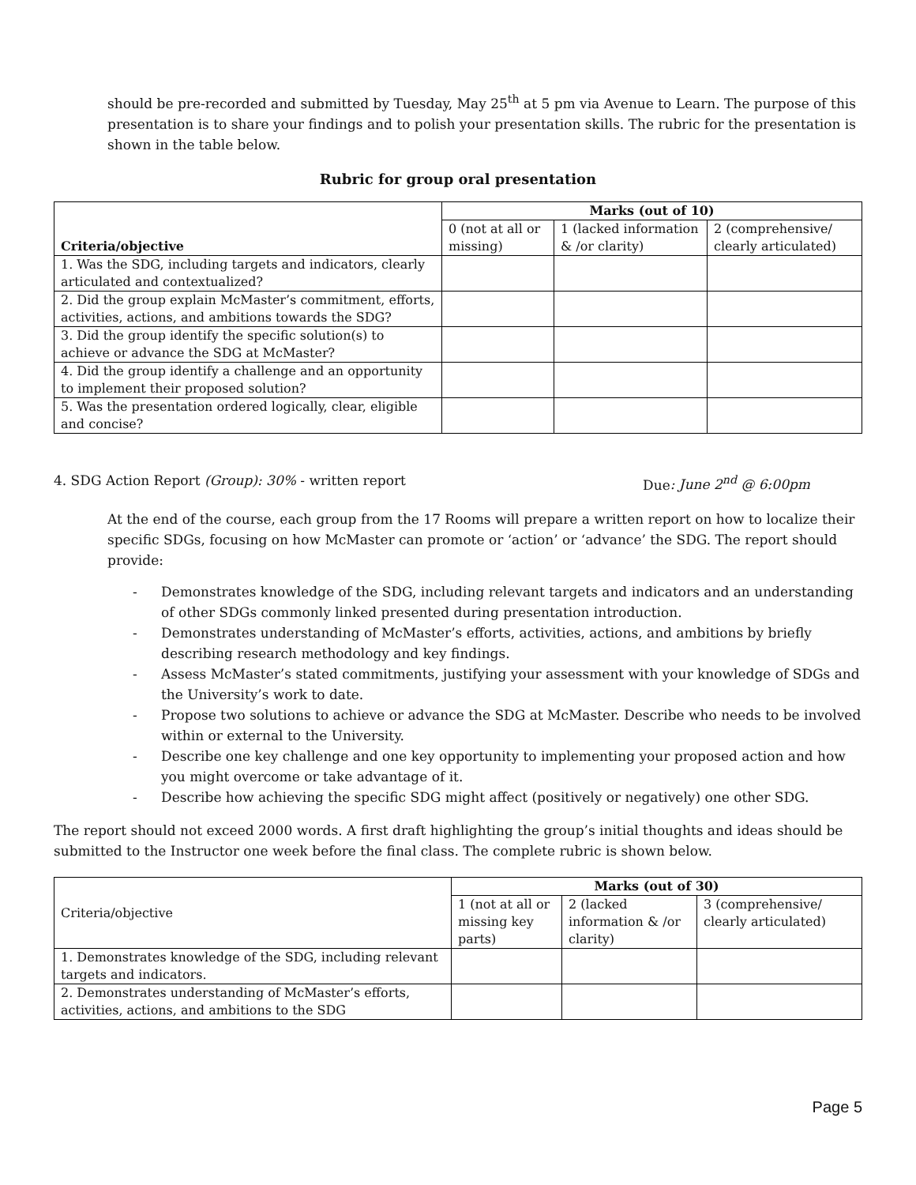should be pre-recorded and submitted by Tuesday, May 25<sup>th</sup> at 5 pm via Avenue to Learn. The purpose of this presentation is to share your findings and to polish your presentation skills. The rubric for the presentation is shown in the table below.
Rubric for group oral presentation
| Criteria/objective | Marks (out of 10) | | |
| --- | --- | --- | --- |
| | 0 (not at all or missing) | 1 (lacked information & /or clarity) | 2 (comprehensive/ clearly articulated) |
| 1. Was the SDG, including targets and indicators, clearly articulated and contextualized? | | | |
| 2. Did the group explain McMaster’s commitment, efforts, activities, actions, and ambitions towards the SDG? | | | |
| 3. Did the group identify the specific solution(s) to achieve or advance the SDG at McMaster? | | | |
| 4. Did the group identify a challenge and an opportunity to implement their proposed solution? | | | |
| 5. Was the presentation ordered logically, clear, eligible and concise? | | | |
4. SDG Action Report (Group): 30% - written report Due: June 2<sup>nd</sup> @ 6:00pm
At the end of the course, each group from the 17 Rooms will prepare a written report on how to localize their specific SDGs, focusing on how McMaster can promote or ‘action’ or ‘advance’ the SDG. The report should provide:
- Demonstrates knowledge of the SDG, including relevant targets and indicators and an understanding of other SDGs commonly linked presented during presentation introduction.
- Demonstrates understanding of McMaster’s efforts, activities, actions, and ambitions by briefly describing research methodology and key findings.
- Assess McMaster’s stated commitments, justifying your assessment with your knowledge of SDGs and the University’s work to date.
- Propose two solutions to achieve or advance the SDG at McMaster. Describe who needs to be involved within or external to the University.
- Describe one key challenge and one key opportunity to implementing your proposed action and how you might overcome or take advantage of it.
- Describe how achieving the specific SDG might affect (positively or negatively) one other SDG.
The report should not exceed 2000 words. A first draft highlighting the group’s initial thoughts and ideas should be submitted to the Instructor one week before the final class. The complete rubric is shown below.
| Criteria/objective | Marks (out of 30) | | |
| --- | --- | --- | --- |
| | 1 (not at all or missing key parts) | 2 (lacked information & /or clarity) | 3 (comprehensive/ clearly articulated) |
| 1. Demonstrates knowledge of the SDG, including relevant targets and indicators. | | | |
| 2. Demonstrates understanding of McMaster’s efforts, activities, actions, and ambitions to the SDG | | | |
Page 5